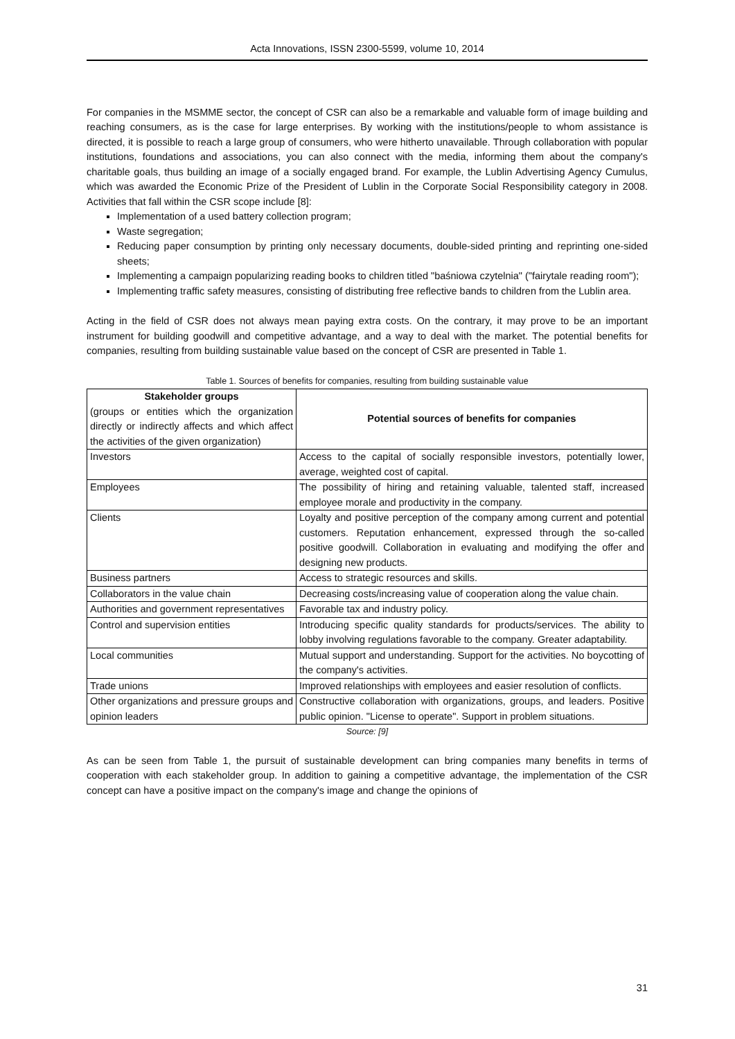Acta Innovations, ISSN 2300-5599, volume 10, 2014
For companies in the MSMME sector, the concept of CSR can also be a remarkable and valuable form of image building and reaching consumers, as is the case for large enterprises. By working with the institutions/people to whom assistance is directed, it is possible to reach a large group of consumers, who were hitherto unavailable. Through collaboration with popular institutions, foundations and associations, you can also connect with the media, informing them about the company's charitable goals, thus building an image of a socially engaged brand. For example, the Lublin Advertising Agency Cumulus, which was awarded the Economic Prize of the President of Lublin in the Corporate Social Responsibility category in 2008. Activities that fall within the CSR scope include [8]:
Implementation of a used battery collection program;
Waste segregation;
Reducing paper consumption by printing only necessary documents, double-sided printing and reprinting one-sided sheets;
Implementing a campaign popularizing reading books to children titled "baśniowa czytelnia" ("fairytale reading room");
Implementing traffic safety measures, consisting of distributing free reflective bands to children from the Lublin area.
Acting in the field of CSR does not always mean paying extra costs. On the contrary, it may prove to be an important instrument for building goodwill and competitive advantage, and a way to deal with the market. The potential benefits for companies, resulting from building sustainable value based on the concept of CSR are presented in Table 1.
Table 1. Sources of benefits for companies, resulting from building sustainable value
| Stakeholder groups (groups or entities which the organization directly or indirectly affects and which affect the activities of the given organization) | Potential sources of benefits for companies |
| Investors | Access to the capital of socially responsible investors, potentially lower, average, weighted cost of capital. |
| Employees | The possibility of hiring and retaining valuable, talented staff, increased employee morale and productivity in the company. |
| Clients | Loyalty and positive perception of the company among current and potential customers. Reputation enhancement, expressed through the so-called positive goodwill. Collaboration in evaluating and modifying the offer and designing new products. |
| Business partners | Access to strategic resources and skills. |
| Collaborators in the value chain | Decreasing costs/increasing value of cooperation along the value chain. |
| Authorities and government representatives | Favorable tax and industry policy. |
| Control and supervision entities | Introducing specific quality standards for products/services. The ability to lobby involving regulations favorable to the company. Greater adaptability. |
| Local communities | Mutual support and understanding. Support for the activities. No boycotting of the company's activities. |
| Trade unions | Improved relationships with employees and easier resolution of conflicts. |
| Other organizations and pressure groups and opinion leaders | Constructive collaboration with organizations, groups, and leaders. Positive public opinion. "License to operate". Support in problem situations. |
Source: [9]
As can be seen from Table 1, the pursuit of sustainable development can bring companies many benefits in terms of cooperation with each stakeholder group. In addition to gaining a competitive advantage, the implementation of the CSR concept can have a positive impact on the company's image and change the opinions of
31